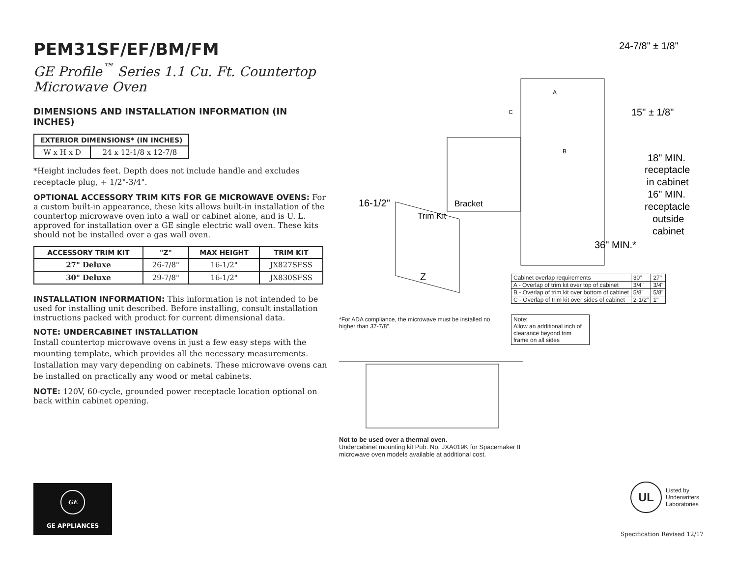PEM31SF/EF/BM/FM
GE Profile<sup>™</sup> Series 1.1 Cu. Ft. Countertop Microwave Oven
DIMENSIONS AND INSTALLATION INFORMATION (IN INCHES)
| EXTERIOR DIMENSIONS* (IN INCHES) | |
| --- | --- |
| W x H x D | 24 x 12-1/8 x 12-7/8 |
*Height includes feet. Depth does not include handle and excludes receptacle plug, + 1/2"-3/4".
OPTIONAL ACCESSORY TRIM KITS FOR GE MICROWAVE OVENS:
For a custom built-in appearance, these kits allows built-in installation of the countertop microwave oven into a wall or cabinet alone, and is U. L. approved for installation over a GE single electric wall oven. These kits should not be installed over a gas wall oven.
| ACCESSORY TRIM KIT | "Z" | MAX HEIGHT | TRIM KIT |
| --- | --- | --- | --- |
| 27" Deluxe | 26-7/8" | 16-1/2" | JX827SFSS |
| 30" Deluxe | 29-7/8" | 16-1/2" | JX830SFSS |
INSTALLATION INFORMATION:
This information is not intended to be used for installing unit described. Before installing, consult installation instructions packed with product for current dimensional data.
NOTE: UNDERCABINET INSTALLATION
Install countertop microwave ovens in just a few easy steps with the mounting template, which provides all the necessary measurements. Installation may vary depending on cabinets. These microwave ovens can be installed on practically any wood or metal cabinets.
NOTE:
120V, 60-cycle, grounded power receptacle location optional on back within cabinet opening.
24-7/8" ± 1/8"
15" ± 1/8"
18" MIN.
receptacle
in cabinet
16" MIN.
receptacle
outside
cabinet
36" MIN.*
16-1/2"
Z
Bracket
Trim Kit
A
C
B
*For ADA compliance, the microwave must be installed no higher than 37-7/8".
Not to be used over a thermal oven.
Undercabinet mounting kit Pub. No. JXA019K for Spacemaker II
microwave oven models available at additional cost.
| Cabinet overlap requirements | 30" | 27" |
| A - Overlap of trim kit over top of cabinet | 3/4" | 3/4" |
| B - Overlap of trim kit over bottom of cabinet | 5/8" | 5/8" |
| C - Overlap of trim kit over sides of cabinet | 2-1/2" | 1" |
Note:
Allow an additional inch of clearance beyond trim frame on all sides
GE
GE APPLIANCES
UL
Listed by
Underwriters
Laboratories
Specification Revised 12/17